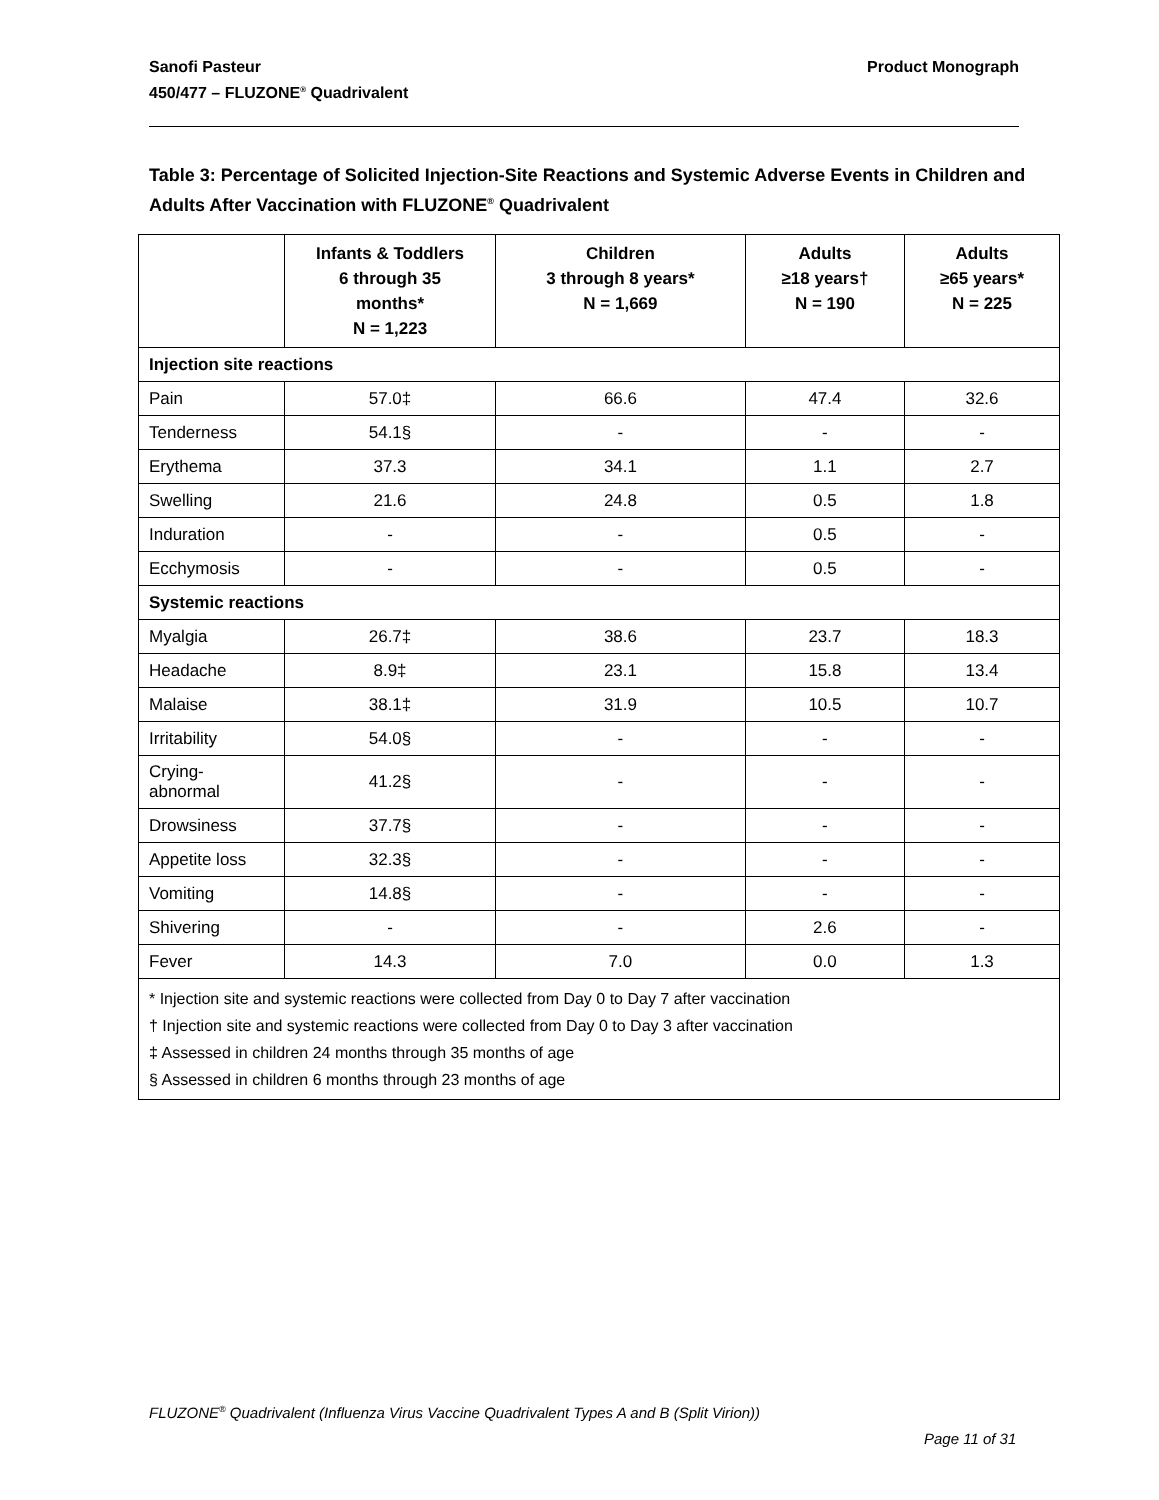Product Monograph Sanofi Pasteur
450/477 – FLUZONE<sup>®</sup> Quadrivalent
Table 3: Percentage of Solicited Injection-Site Reactions and Systemic Adverse Events in Children and Adults After Vaccination with FLUZONE<sup>®</sup> Quadrivalent
| | Infants & Toddlers 6 through 35 months* N = 1,223 | Children 3 through 8 years* N = 1,669 | Adults ≥18 years† N = 190 | Adults ≥65 years* N = 225 |
| --- | --- | --- | --- | --- |
| Injection site reactions | | | | |
| Pain | 57.0‡ | 66.6 | 47.4 | 32.6 |
| Tenderness | 54.1§ | - | - | - |
| Erythema | 37.3 | 34.1 | 1.1 | 2.7 |
| Swelling | 21.6 | 24.8 | 0.5 | 1.8 |
| Induration | - | - | 0.5 | - |
| Ecchymosis | - | - | 0.5 | - |
| Systemic reactions | | | | |
| Myalgia | 26.7‡ | 38.6 | 23.7 | 18.3 |
| Headache | 8.9‡ | 23.1 | 15.8 | 13.4 |
| Malaise | 38.1‡ | 31.9 | 10.5 | 10.7 |
| Irritability | 54.0§ | - | - | - |
| Crying- abnormal | 41.2§ | - | - | - |
| Drowsiness | 37.7§ | - | - | - |
| Appetite loss | 32.3§ | - | - | - |
| Vomiting | 14.8§ | - | - | - |
| Shivering | - | - | 2.6 | - |
| Fever | 14.3 | 7.0 | 0.0 | 1.3 |
| * Injection site and systemic reactions were collected from Day 0 to Day 7 after vaccination † Injection site and systemic reactions were collected from Day 0 to Day 3 after vaccination ‡ Assessed in children 24 months through 35 months of age § Assessed in children 6 months through 23 months of age | | | | |
FLUZONE<sup>®</sup> Quadrivalent (Influenza Virus Vaccine Quadrivalent Types A and B (Split Virion))
Page 11 of 31